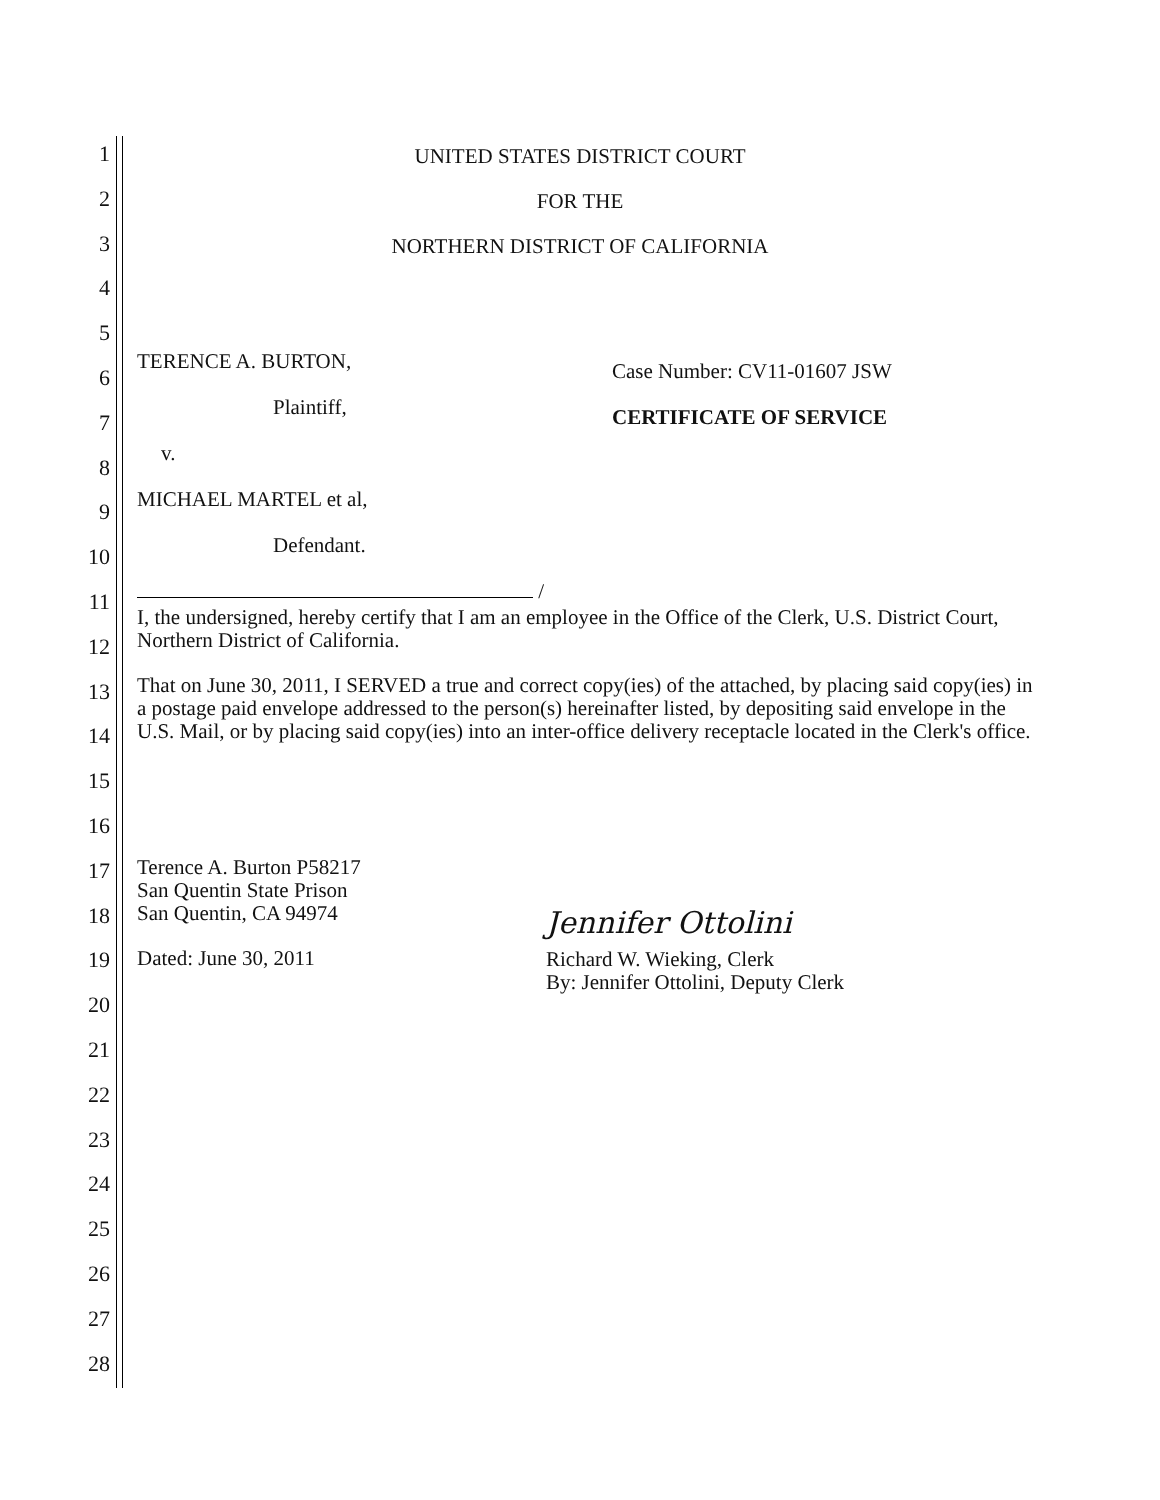1
2
3
4
5
6
7
8
9
10
11
12
13
14
15
16
17
18
19
20
21
22
23
24
25
26
27
28
UNITED STATES DISTRICT COURT
FOR THE
NORTHERN DISTRICT OF CALIFORNIA
TERENCE A. BURTON,
Plaintiff,
v.
MICHAEL MARTEL et al,
Defendant.
/
Case Number: CV11-01607 JSW
CERTIFICATE OF SERVICE
I, the undersigned, hereby certify that I am an employee in the Office of the Clerk, U.S. District Court, Northern District of California.
That on June 30, 2011, I SERVED a true and correct copy(ies) of the attached, by placing said copy(ies) in a postage paid envelope addressed to the person(s) hereinafter listed, by depositing said envelope in the U.S. Mail, or by placing said copy(ies) into an inter-office delivery receptacle located in the Clerk's office.
Terence A. Burton P58217
San Quentin State Prison
San Quentin, CA 94974
Dated: June 30, 2011
Jennifer Ottolini
Richard W. Wieking, Clerk
By: Jennifer Ottolini, Deputy Clerk